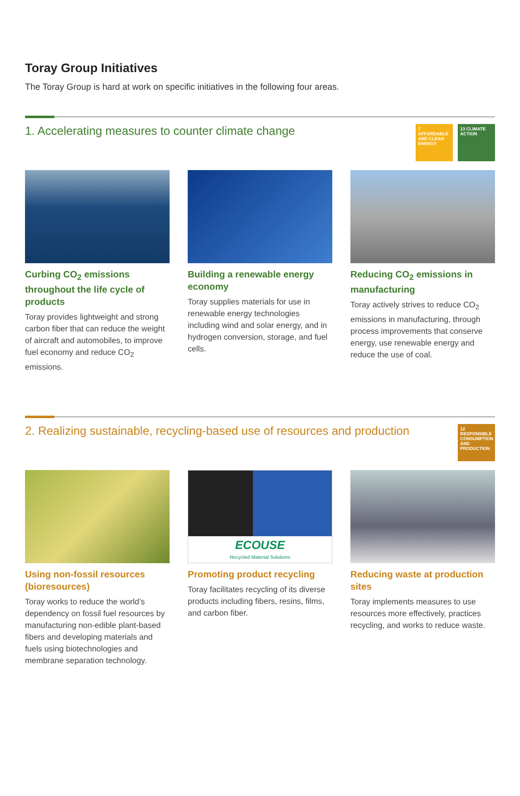Toray Group Initiatives
The Toray Group is hard at work on specific initiatives in the following four areas.
1. Accelerating measures to counter climate change
7 AFFORDABLE AND CLEAN ENERGY
13 CLIMATE ACTION
Curbing CO<sub>2</sub> emissions throughout the life cycle of products
Toray provides lightweight and strong carbon fiber that can reduce the weight of aircraft and automobiles, to improve fuel economy and reduce CO<sub>2</sub> emissions.
Building a renewable energy economy
Toray supplies materials for use in renewable energy technologies including wind and solar energy, and in hydrogen conversion, storage, and fuel cells.
Reducing CO<sub>2</sub> emissions in manufacturing
Toray actively strives to reduce CO<sub>2</sub> emissions in manufacturing, through process improvements that conserve energy, use renewable energy and reduce the use of coal.
2. Realizing sustainable, recycling-based use of resources and production
12 RESPONSIBLE CONSUMPTION AND PRODUCTION
Using non-fossil resources (bioresources)
Toray works to reduce the world’s dependency on fossil fuel resources by manufacturing non-edible plant-based fibers and developing materials and fuels using biotechnologies and membrane separation technology.
ECOUSE
Recycled Material Solutions
Promoting product recycling
Toray facilitates recycling of its diverse products including fibers, resins, films, and carbon fiber.
Reducing waste at production sites
Toray implements measures to use resources more effectively, practices recycling, and works to reduce waste.